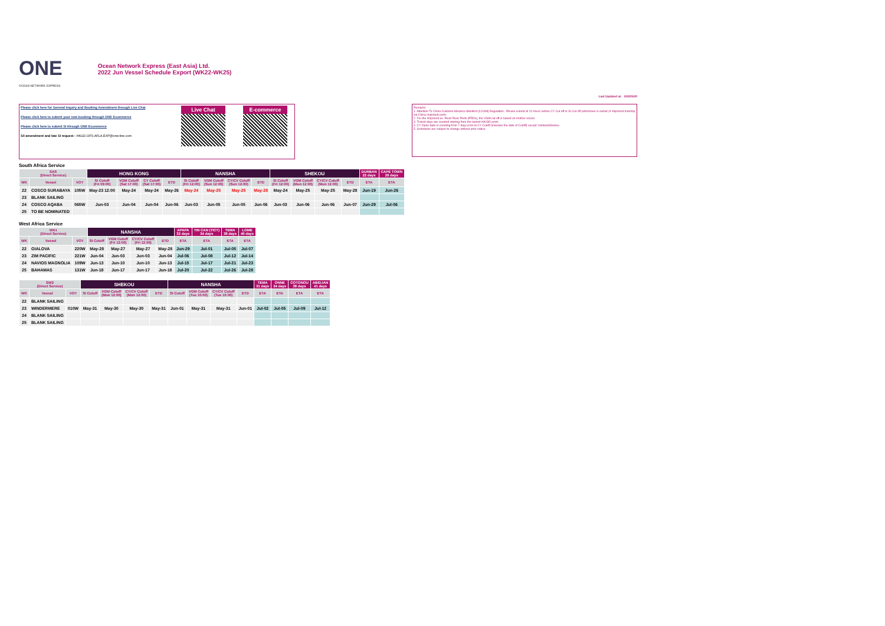ONE
OCEAN NETWORK EXPRESS
Ocean Network Express (East Asia) Ltd.
2022 Jun Vessel Schedule Export (WK22-WK25)
Last Updated at: 2022/5/20
Please click here for General Inquiry and Booking Amendment through Live Chat
Please click here to submit your new booking through ONE Ecommerce
Please click here to submit SI through ONE Ecommerce
S/I amendment and late SI request : HKGD.OFS.AFLA.EXP@one-line.com
Live Chat E-commerce
Remarks:
1. Attention To China Customs Advance Manifest (CCAM) Regulation : Please submit SI 24 hours before CY Cut off or SI Cut off (whichever is earlier) if shipment tranship via China mainland ports.
2. For the shipment ex. Pearl River Ports (PRDs), the VGM cut off is based on mother vessel.
3. Transit days are counted starting from the lastest HK/GD ports.
4. CY Open date is counting from 7 days prior to CY Cutoff (includes the date of Cutoff) except Yantian&Shekou
5. Schedules are subject to change without prior notice.
South Africa Service
| SAS (Direct Service) | | | HONG KONG | | | | NANSHA | | | | SHEKOU | | | | DURBAN 22 days | CAPE TOWN 29 days |
| --- | --- | --- | --- | --- | --- | --- | --- | --- | --- | --- | --- | --- | --- | --- | --- | --- |
| WK | Vessel | VOY | SI Cutoff (Fri 09:00) | VGM Cutoff (Sat 17:00) | CY Cutoff (Sat 17:00) | ETD | SI Cutoff (Fri 12:00) | VGM Cutoff (Sun 12:00) | CY/CV Cutoff (Sun 12:00) | ETD | SI Cutoff (Fri 12:00) | VGM Cutoff (Mon 12:00) | CY/CV Cutoff (Mon 12:00) | ETD | ETA | ETA |
| 22 | COSCO SURABAYA | 105W | May-23 12:00 | May-24 | May-24 | May-26 | May-24 | May-25 | May-25 | May-28 | May-24 | May-25 | May-25 | May-28 | Jun-19 | Jun-26 |
| 23 | BLANK SAILING | | | | | | | | | | | | | | | |
| 24 | COSCO AQABA | 065W | Jun-03 | Jun-04 | Jun-04 | Jun-06 | Jun-03 | Jun-05 | Jun-05 | Jun-06 | Jun-03 | Jun-06 | Jun-06 | Jun-07 | Jun-29 | Jul-06 |
| 25 | TO BE NOMINATED | | | | | | | | | | | | | | | |
West Africa Service
| WA1 (Direct Service) | | | NANSHA | | | | APAPA 32 days | TIN CAN (TICT) 34 days | TEMA 38 days | LOME 40 days |
| --- | --- | --- | --- | --- | --- | --- | --- | --- | --- | --- |
| WK | Vessel | VOY | SI Cutoff | VGM Cutoff (Fri 12:00) | CY/CV Cutoff (Fri 12:00) | ETD | ETA | ETA | ETA | ETA |
| 22 | GIALOVA | 220W | May-28 | May-27 | May-27 | May-28 | Jun-29 | Jul-01 | Jul-05 | Jul-07 |
| 23 | ZIM PACIFIC | 221W | Jun-04 | Jun-03 | Jun-03 | Jun-04 | Jul-06 | Jul-08 | Jul-12 | Jul-14 |
| 24 | NAVIOS MAGNOLIA | 109W | Jun-13 | Jun-10 | Jun-10 | Jun-13 | Jul-15 | Jul-17 | Jul-21 | Jul-23 |
| 25 | BAHAMAS | 131W | Jun-18 | Jun-17 | Jun-17 | Jun-18 | Jul-20 | Jul-22 | Jul-26 | Jul-28 |
| SW2 (Direct Service) | | | SHEKOU | | | | NANSHA | | | | TEMA 31 days | ONNE 34 days | COTONOU 38 days | ABIDJAN 41 days |
| --- | --- | --- | --- | --- | --- | --- | --- | --- | --- | --- | --- | --- | --- | --- |
| WK | Vessel | VOY | SI Cutoff | VGM Cutoff (Mon 12:00) | CY/CV Cutoff (Mon 12:00) | ETD | SI Cutoff | VGM Cutoff (Tue 10:00) | CY/CV Cutoff (Tue 10:00) | ETD | ETA | ETA | ETA | ETA |
| 22 | BLANK SAILING | | | | | | | | | | | | | |
| 23 | WINDERMERE | 010W | May-31 | May-30 | May-30 | May-31 | Jun-01 | May-31 | May-31 | Jun-01 | Jul-02 | Jul-05 | Jul-09 | Jul-12 |
| 24 | BLANK SAILING | | | | | | | | | | | | | |
| 25 | BLANK SAILING | | | | | | | | | | | | | |